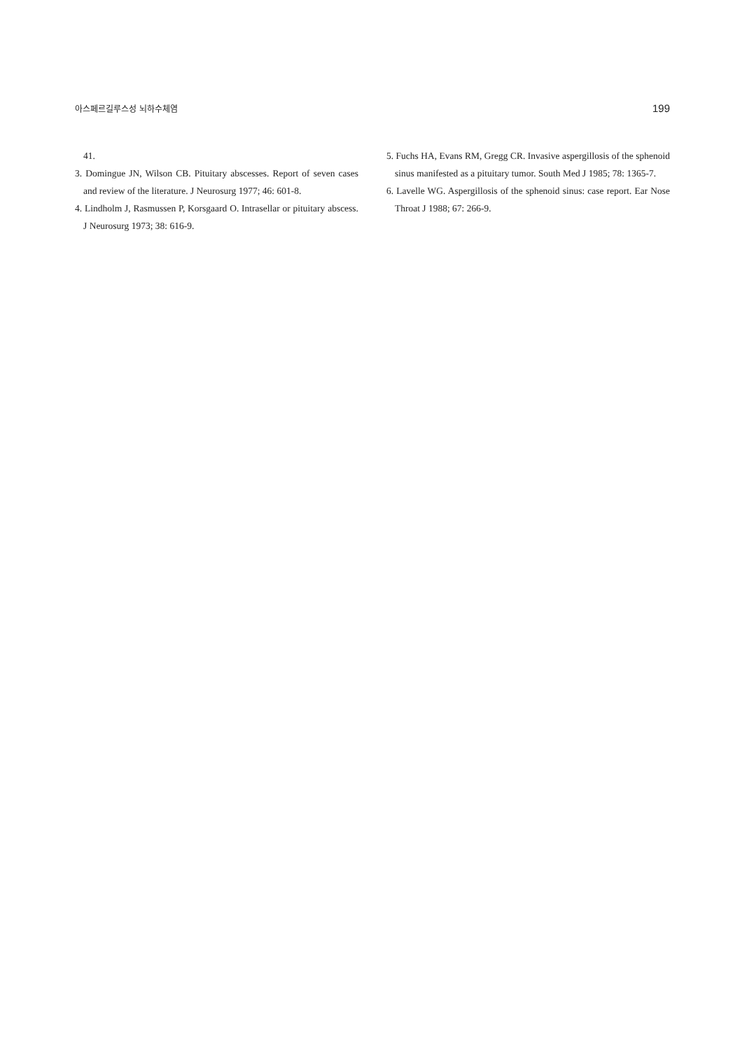아스페르길루스성 뇌하수체염 199
41.
3. Domingue JN, Wilson CB. Pituitary abscesses. Report of seven cases and review of the literature. J Neurosurg 1977; 46: 601-8.
4. Lindholm J, Rasmussen P, Korsgaard O. Intrasellar or pituitary abscess. J Neurosurg 1973; 38: 616-9.
5. Fuchs HA, Evans RM, Gregg CR. Invasive aspergillosis of the sphenoid sinus manifested as a pituitary tumor. South Med J 1985; 78: 1365-7.
6. Lavelle WG. Aspergillosis of the sphenoid sinus: case report. Ear Nose Throat J 1988; 67: 266-9.